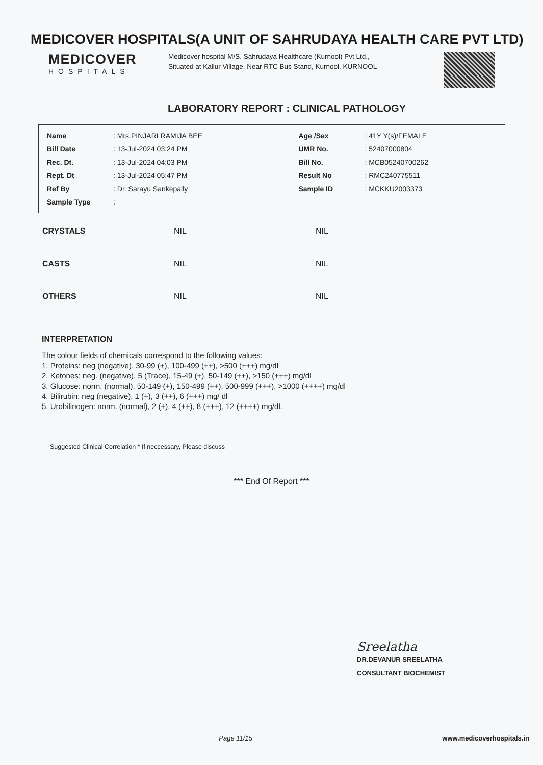MEDICOVER HOSPITALS(A UNIT OF SAHRUDAYA HEALTH CARE PVT LTD)
MEDICOVER
HOSPITALS
Medicover hospital M/S. Sahrudaya Healthcare (Kurnool) Pvt Ltd., Situated at Kallur Village, Near RTC Bus Stand, Kurnool, KURNOOL
LABORATORY REPORT : CLINICAL PATHOLOGY
| Name | : Mrs.PINJARI RAMIJA BEE | Age /Sex | : 41Y Y(s)/FEMALE |
| Bill Date | : 13-Jul-2024 03:24 PM | UMR No. | : 52407000804 |
| Rec. Dt. | : 13-Jul-2024 04:03 PM | Bill No. | : MCB05240700262 |
| Rept. Dt | : 13-Jul-2024 05:47 PM | Result No | : RMC240775511 |
| Ref By | : Dr. Sarayu Sankepally | Sample ID | : MCKKU2003373 |
| Sample Type | : | | |
| CRYSTALS | NIL | NIL |
| CASTS | NIL | NIL |
| OTHERS | NIL | NIL |
INTERPRETATION
The colour fields of chemicals correspond to the following values:
1. Proteins: neg (negative), 30-99 (+), 100-499 (++), >500 (+++) mg/dl
2. Ketones: neg. (negative), 5 (Trace), 15-49 (+), 50-149 (++), >150 (+++) mg/dl
3. Glucose: norm. (normal), 50-149 (+), 150-499 (++), 500-999 (+++), >1000 (++++) mg/dl
4. Bilirubin: neg (negative), 1 (+), 3 (++), 6 (+++) mg/ dl
5. Urobilinogen: norm. (normal), 2 (+), 4 (++), 8 (+++), 12 (++++) mg/dl.
Suggested Clinical Correlation * If neccessary, Please discuss
*** End Of Report ***
Sreelatha
DR.DEVANUR SREELATHA
CONSULTANT BIOCHEMIST
Page 11/15 www.medicoverhospitals.in